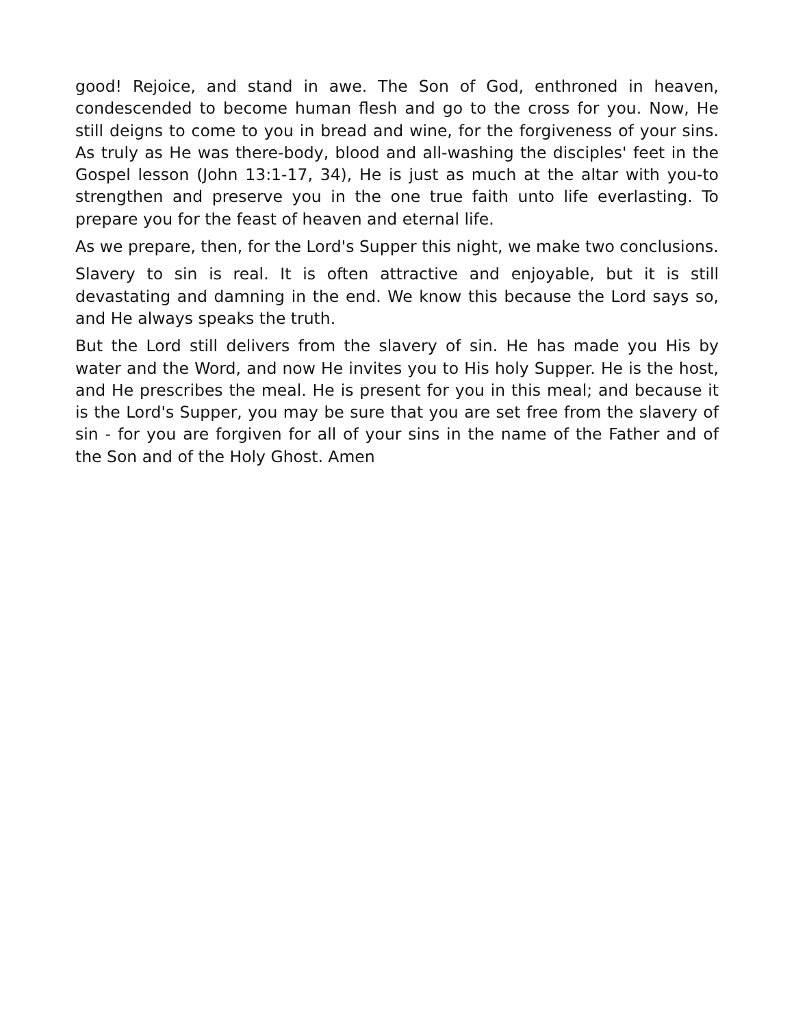good! Rejoice, and stand in awe. The Son of God, enthroned in heaven, condescended to become human flesh and go to the cross for you. Now, He still deigns to come to you in bread and wine, for the forgiveness of your sins. As truly as He was there-body, blood and all-washing the disciples' feet in the Gospel lesson (John 13:1-17, 34), He is just as much at the altar with you-to strengthen and preserve you in the one true faith unto life everlasting. To prepare you for the feast of heaven and eternal life.
As we prepare, then, for the Lord's Supper this night, we make two conclusions.
Slavery to sin is real. It is often attractive and enjoyable, but it is still devastating and damning in the end. We know this because the Lord says so, and He always speaks the truth.
But the Lord still delivers from the slavery of sin. He has made you His by water and the Word, and now He invites you to His holy Supper. He is the host, and He prescribes the meal. He is present for you in this meal; and because it is the Lord's Supper, you may be sure that you are set free from the slavery of sin - for you are forgiven for all of your sins in the name of the Father and of the Son and of the Holy Ghost. Amen